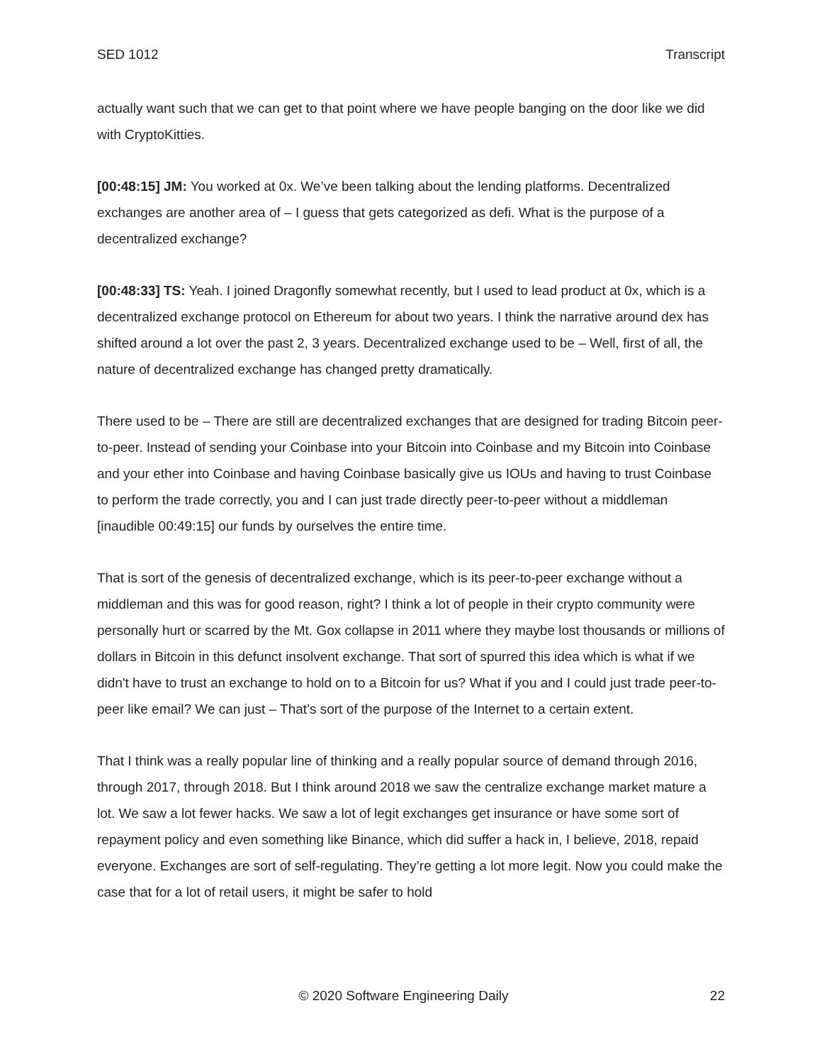SED 1012 Transcript
actually want such that we can get to that point where we have people banging on the door like we did with CryptoKitties.
[00:48:15] JM: You worked at 0x. We’ve been talking about the lending platforms. Decentralized exchanges are another area of – I guess that gets categorized as defi. What is the purpose of a decentralized exchange?
[00:48:33] TS: Yeah. I joined Dragonfly somewhat recently, but I used to lead product at 0x, which is a decentralized exchange protocol on Ethereum for about two years. I think the narrative around dex has shifted around a lot over the past 2, 3 years. Decentralized exchange used to be – Well, first of all, the nature of decentralized exchange has changed pretty dramatically.
There used to be – There are still are decentralized exchanges that are designed for trading Bitcoin peer-to-peer. Instead of sending your Coinbase into your Bitcoin into Coinbase and my Bitcoin into Coinbase and your ether into Coinbase and having Coinbase basically give us IOUs and having to trust Coinbase to perform the trade correctly, you and I can just trade directly peer-to-peer without a middleman [inaudible 00:49:15] our funds by ourselves the entire time.
That is sort of the genesis of decentralized exchange, which is its peer-to-peer exchange without a middleman and this was for good reason, right? I think a lot of people in their crypto community were personally hurt or scarred by the Mt. Gox collapse in 2011 where they maybe lost thousands or millions of dollars in Bitcoin in this defunct insolvent exchange. That sort of spurred this idea which is what if we didn't have to trust an exchange to hold on to a Bitcoin for us? What if you and I could just trade peer-to-peer like email? We can just – That’s sort of the purpose of the Internet to a certain extent.
That I think was a really popular line of thinking and a really popular source of demand through 2016, through 2017, through 2018. But I think around 2018 we saw the centralize exchange market mature a lot. We saw a lot fewer hacks. We saw a lot of legit exchanges get insurance or have some sort of repayment policy and even something like Binance, which did suffer a hack in, I believe, 2018, repaid everyone. Exchanges are sort of self-regulating. They’re getting a lot more legit. Now you could make the case that for a lot of retail users, it might be safer to hold
© 2020 Software Engineering Daily 22